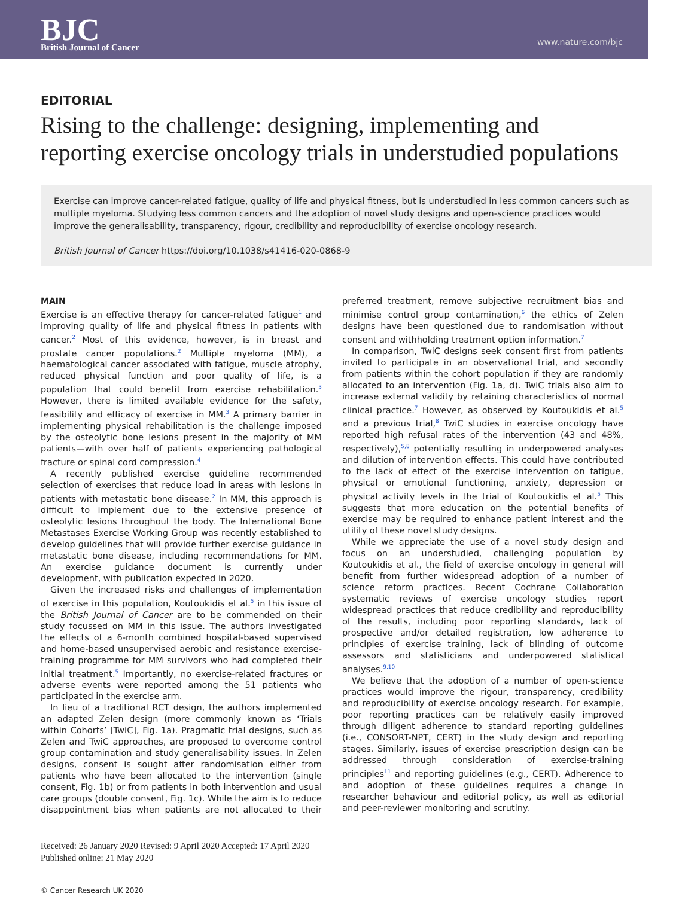BJC
British Journal of Cancer
www.nature.com/bjc
EDITORIAL
Rising to the challenge: designing, implementing and reporting exercise oncology trials in understudied populations
Exercise can improve cancer-related fatigue, quality of life and physical fitness, but is understudied in less common cancers such as multiple myeloma. Studying less common cancers and the adoption of novel study designs and open-science practices would improve the generalisability, transparency, rigour, credibility and reproducibility of exercise oncology research.
British Journal of Cancer https://doi.org/10.1038/s41416-020-0868-9
MAIN
Exercise is an effective therapy for cancer-related fatigue<sup>1</sup> and improving quality of life and physical fitness in patients with cancer.<sup>2</sup> Most of this evidence, however, is in breast and prostate cancer populations.<sup>2</sup> Multiple myeloma (MM), a haematological cancer associated with fatigue, muscle atrophy, reduced physical function and poor quality of life, is a population that could benefit from exercise rehabilitation.<sup>3</sup> However, there is limited available evidence for the safety, feasibility and efficacy of exercise in MM.<sup>3</sup> A primary barrier in implementing physical rehabilitation is the challenge imposed by the osteolytic bone lesions present in the majority of MM patients—with over half of patients experiencing pathological fracture or spinal cord compression.<sup>4</sup>
A recently published exercise guideline recommended selection of exercises that reduce load in areas with lesions in patients with metastatic bone disease.<sup>2</sup> In MM, this approach is difficult to implement due to the extensive presence of osteolytic lesions throughout the body. The International Bone Metastases Exercise Working Group was recently established to develop guidelines that will provide further exercise guidance in metastatic bone disease, including recommendations for MM. An exercise guidance document is currently under development, with publication expected in 2020.
Given the increased risks and challenges of implementation of exercise in this population, Koutoukidis et al.<sup>5</sup> in this issue of the British Journal of Cancer are to be commended on their study focussed on MM in this issue. The authors investigated the effects of a 6-month combined hospital-based supervised and home-based unsupervised aerobic and resistance exercise-training programme for MM survivors who had completed their initial treatment.<sup>5</sup> Importantly, no exercise-related fractures or adverse events were reported among the 51 patients who participated in the exercise arm.
In lieu of a traditional RCT design, the authors implemented an adapted Zelen design (more commonly known as ‘Trials within Cohorts’ [TwiC], Fig. 1a). Pragmatic trial designs, such as Zelen and TwiC approaches, are proposed to overcome control group contamination and study generalisability issues. In Zelen designs, consent is sought after randomisation either from patients who have been allocated to the intervention (single consent, Fig. 1b) or from patients in both intervention and usual care groups (double consent, Fig. 1c). While the aim is to reduce disappointment bias when patients are not allocated to their preferred treatment, remove subjective recruitment bias and minimise control group contamination,<sup>6</sup> the ethics of Zelen designs have been questioned due to randomisation without consent and withholding treatment option information.<sup>7</sup>
In comparison, TwiC designs seek consent first from patients invited to participate in an observational trial, and secondly from patients within the cohort population if they are randomly allocated to an intervention (Fig. 1a, d). TwiC trials also aim to increase external validity by retaining characteristics of normal clinical practice.<sup>7</sup> However, as observed by Koutoukidis et al.<sup>5</sup> and a previous trial,<sup>8</sup> TwiC studies in exercise oncology have reported high refusal rates of the intervention (43 and 48%, respectively),<sup>5,8</sup> potentially resulting in underpowered analyses and dilution of intervention effects. This could have contributed to the lack of effect of the exercise intervention on fatigue, physical or emotional functioning, anxiety, depression or physical activity levels in the trial of Koutoukidis et al.<sup>5</sup> This suggests that more education on the potential benefits of exercise may be required to enhance patient interest and the utility of these novel study designs.
While we appreciate the use of a novel study design and focus on an understudied, challenging population by Koutoukidis et al., the field of exercise oncology in general will benefit from further widespread adoption of a number of science reform practices. Recent Cochrane Collaboration systematic reviews of exercise oncology studies report widespread practices that reduce credibility and reproducibility of the results, including poor reporting standards, lack of prospective and/or detailed registration, low adherence to principles of exercise training, lack of blinding of outcome assessors and statisticians and underpowered statistical analyses.<sup>9,10</sup>
We believe that the adoption of a number of open-science practices would improve the rigour, transparency, credibility and reproducibility of exercise oncology research. For example, poor reporting practices can be relatively easily improved through diligent adherence to standard reporting guidelines (i.e., CONSORT-NPT, CERT) in the study design and reporting stages. Similarly, issues of exercise prescription design can be addressed through consideration of exercise-training principles<sup>11</sup> and reporting guidelines (e.g., CERT). Adherence to and adoption of these guidelines requires a change in researcher behaviour and editorial policy, as well as editorial and peer-reviewer monitoring and scrutiny.
Received: 26 January 2020 Revised: 9 April 2020 Accepted: 17 April 2020
Published online: 21 May 2020
© Cancer Research UK 2020